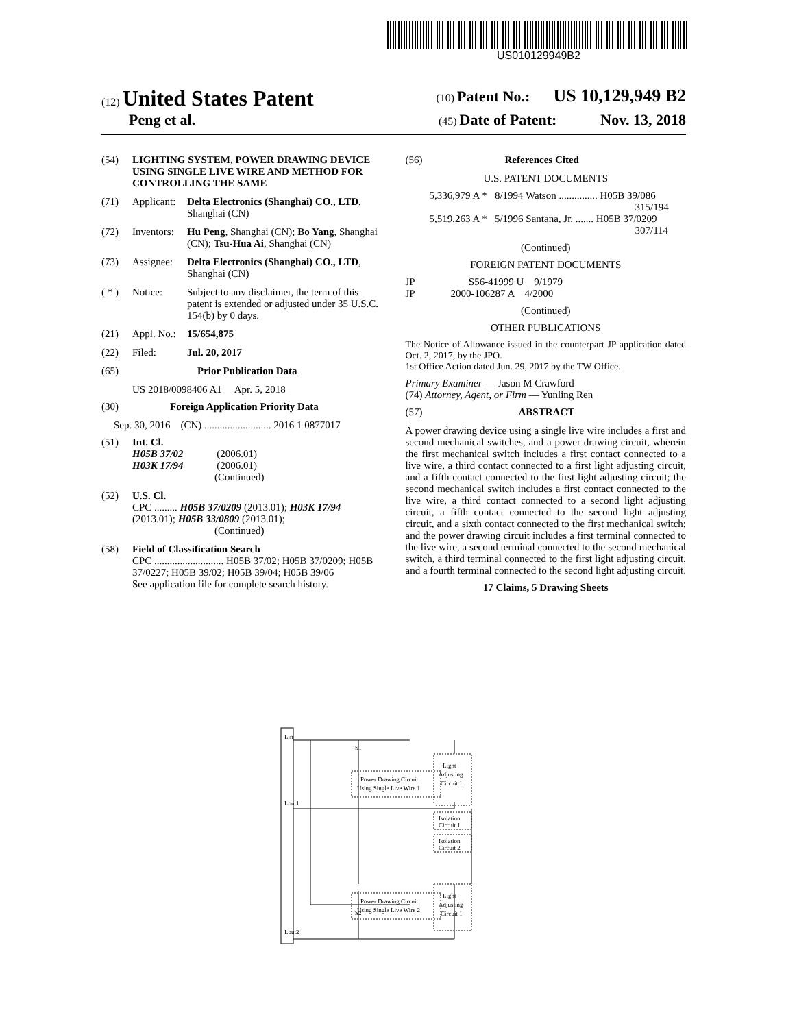US010129949B2
(12) United States Patent (10) Patent No.: US 10,129,949 B2
Peng et al. (45) Date of Patent: Nov. 13, 2018
(54) LIGHTING SYSTEM, POWER DRAWING DEVICE USING SINGLE LIVE WIRE AND METHOD FOR CONTROLLING THE SAME
(71) Applicant: Delta Electronics (Shanghai) CO., LTD, Shanghai (CN)
(72) Inventors: Hu Peng, Shanghai (CN); Bo Yang, Shanghai (CN); Tsu-Hua Ai, Shanghai (CN)
(73) Assignee: Delta Electronics (Shanghai) CO., LTD, Shanghai (CN)
( * ) Notice: Subject to any disclaimer, the term of this patent is extended or adjusted under 35 U.S.C. 154(b) by 0 days.
(21) Appl. No.: 15/654,875
(22) Filed: Jul. 20, 2017
(65) Prior Publication Data
US 2018/0098406 A1 Apr. 5, 2018
(30) Foreign Application Priority Data
Sep. 30, 2016 (CN) .......................... 2016 1 0877017
(51) Int. Cl.
H05B 37/02 (2006.01)
H03K 17/94 (2006.01)
(Continued)
(52) U.S. Cl.
CPC ......... H05B 37/0209 (2013.01); H03K 17/94 (2013.01); H05B 33/0809 (2013.01);
(Continued)
(58) Field of Classification Search
CPC ........................... H05B 37/02; H05B 37/0209; H05B 37/0227; H05B 39/02; H05B 39/04; H05B 39/06
See application file for complete search history.
(56) References Cited
U.S. PATENT DOCUMENTS
5,336,979 A * 8/1994 Watson ............... H05B 39/086
315/194
5,519,263 A * 5/1996 Santana, Jr. ....... H05B 37/0209
307/114
(Continued)
FOREIGN PATENT DOCUMENTS
JP S56-41999 U 9/1979
JP 2000-106287 A 4/2000
(Continued)
OTHER PUBLICATIONS
The Notice of Allowance issued in the counterpart JP application dated Oct. 2, 2017, by the JPO.
1st Office Action dated Jun. 29, 2017 by the TW Office.
Primary Examiner — Jason M Crawford
(74) Attorney, Agent, or Firm — Yunling Ren
(57) ABSTRACT
A power drawing device using a single live wire includes a first and second mechanical switches, and a power drawing circuit, wherein the first mechanical switch includes a first contact connected to a live wire, a third contact connected to a first light adjusting circuit, and a fifth contact connected to the first light adjusting circuit; the second mechanical switch includes a first contact connected to the live wire, a third contact connected to a second light adjusting circuit, a fifth contact connected to the second light adjusting circuit, and a sixth contact connected to the first mechanical switch; and the power drawing circuit includes a first terminal connected to the live wire, a second terminal connected to the second mechanical switch, a third terminal connected to the first light adjusting circuit, and a fourth terminal connected to the second light adjusting circuit.
17 Claims, 5 Drawing Sheets
Lin
S1
Power Drawing Circuit
Using Single Live Wire 1
Light
Adjusting
Circuit 1
Lout1
Isolation
Circuit 1
Isolation
Circuit 2
S2
Power Drawing Circuit
Using Single Live Wire 2
Light
Adjusting
Circuit 1
Lout2